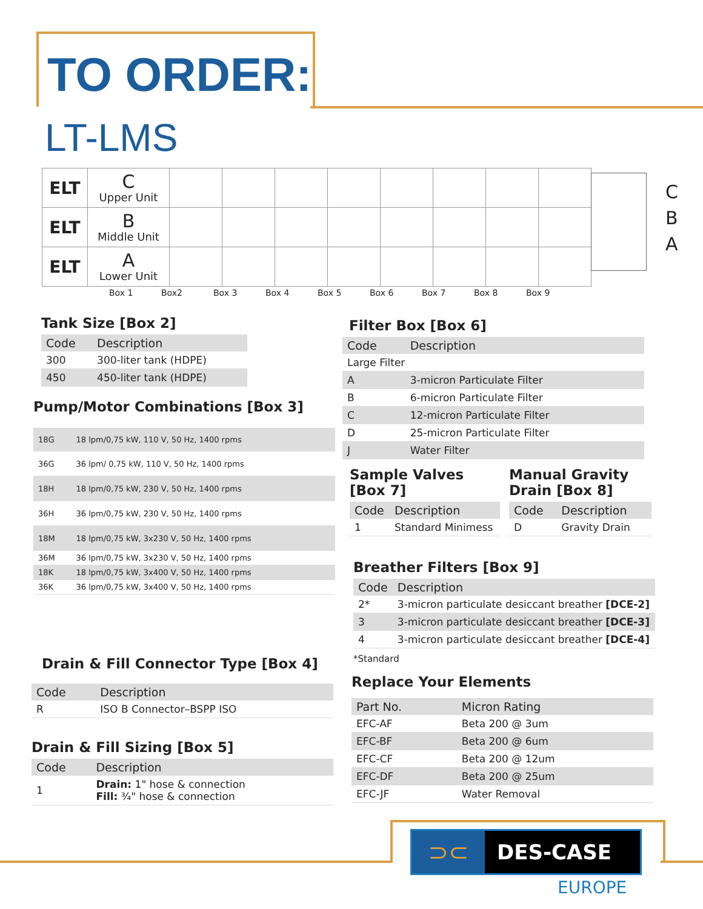TO ORDER:
LT-LMS
| ELT | C Upper Unit | | | | | | | | |
| ELT | B Middle Unit | | | | | | | | |
| ELT | A Lower Unit | | | | | | | | |
C
B
A
Box 1 Box2 Box 3 Box 4 Box 5 Box 6 Box 7 Box 8 Box 9
Tank Size [Box 2]
| Code | Description |
| --- | --- |
| 300 | 300-liter tank (HDPE) |
| 450 | 450-liter tank (HDPE) |
Pump/Motor Combinations [Box 3]
| 18G | 18 lpm/0,75 kW, 110 V, 50 Hz, 1400 rpms |
| 36G | 36 lpm/ 0,75 kW, 110 V, 50 Hz, 1400 rpms |
| 18H | 18 lpm/0,75 kW, 230 V, 50 Hz, 1400 rpms |
| 36H | 36 lpm/0,75 kW, 230 V, 50 Hz, 1400 rpms |
| 18M | 18 lpm/0,75 kW, 3x230 V, 50 Hz, 1400 rpms |
| 36M | 36 lpm/0,75 kW, 3x230 V, 50 Hz, 1400 rpms |
| 18K | 18 lpm/0,75 kW, 3x400 V, 50 Hz, 1400 rpms |
| 36K | 36 lpm/0,75 kW, 3x400 V, 50 Hz, 1400 rpms |
Drain & Fill Connector Type [Box 4]
| Code | Description |
| --- | --- |
| R | ISO B Connector–BSPP ISO |
Drain & Fill Sizing [Box 5]
| Code | Description |
| --- | --- |
| 1 | Drain: 1" hose & connection Fill: ¾" hose & connection |
Filter Box [Box 6]
| Code | Description |
| --- | --- |
| Large Filter | |
| A | 3-micron Particulate Filter |
| B | 6-micron Particulate Filter |
| C | 12-micron Particulate Filter |
| D | 25-micron Particulate Filter |
| J | Water Filter |
Sample Valves
[Box 7]
| Code | Description |
| --- | --- |
| 1 | Standard Minimess |
Manual Gravity
Drain [Box 8]
| Code | Description |
| --- | --- |
| D | Gravity Drain |
Breather Filters [Box 9]
| Code | Description |
| --- | --- |
| 2* | 3-micron particulate desiccant breather [DCE-2] |
| 3 | 3-micron particulate desiccant breather [DCE-3] |
| 4 | 3-micron particulate desiccant breather [DCE-4] |
*Standard
Replace Your Elements
| Part No. | Micron Rating |
| --- | --- |
| EFC-AF | Beta 200 @ 3um |
| EFC-BF | Beta 200 @ 6um |
| EFC-CF | Beta 200 @ 12um |
| EFC-DF | Beta 200 @ 25um |
| EFC-JF | Water Removal |
⊃⊂
DES-CASE
EUROPE